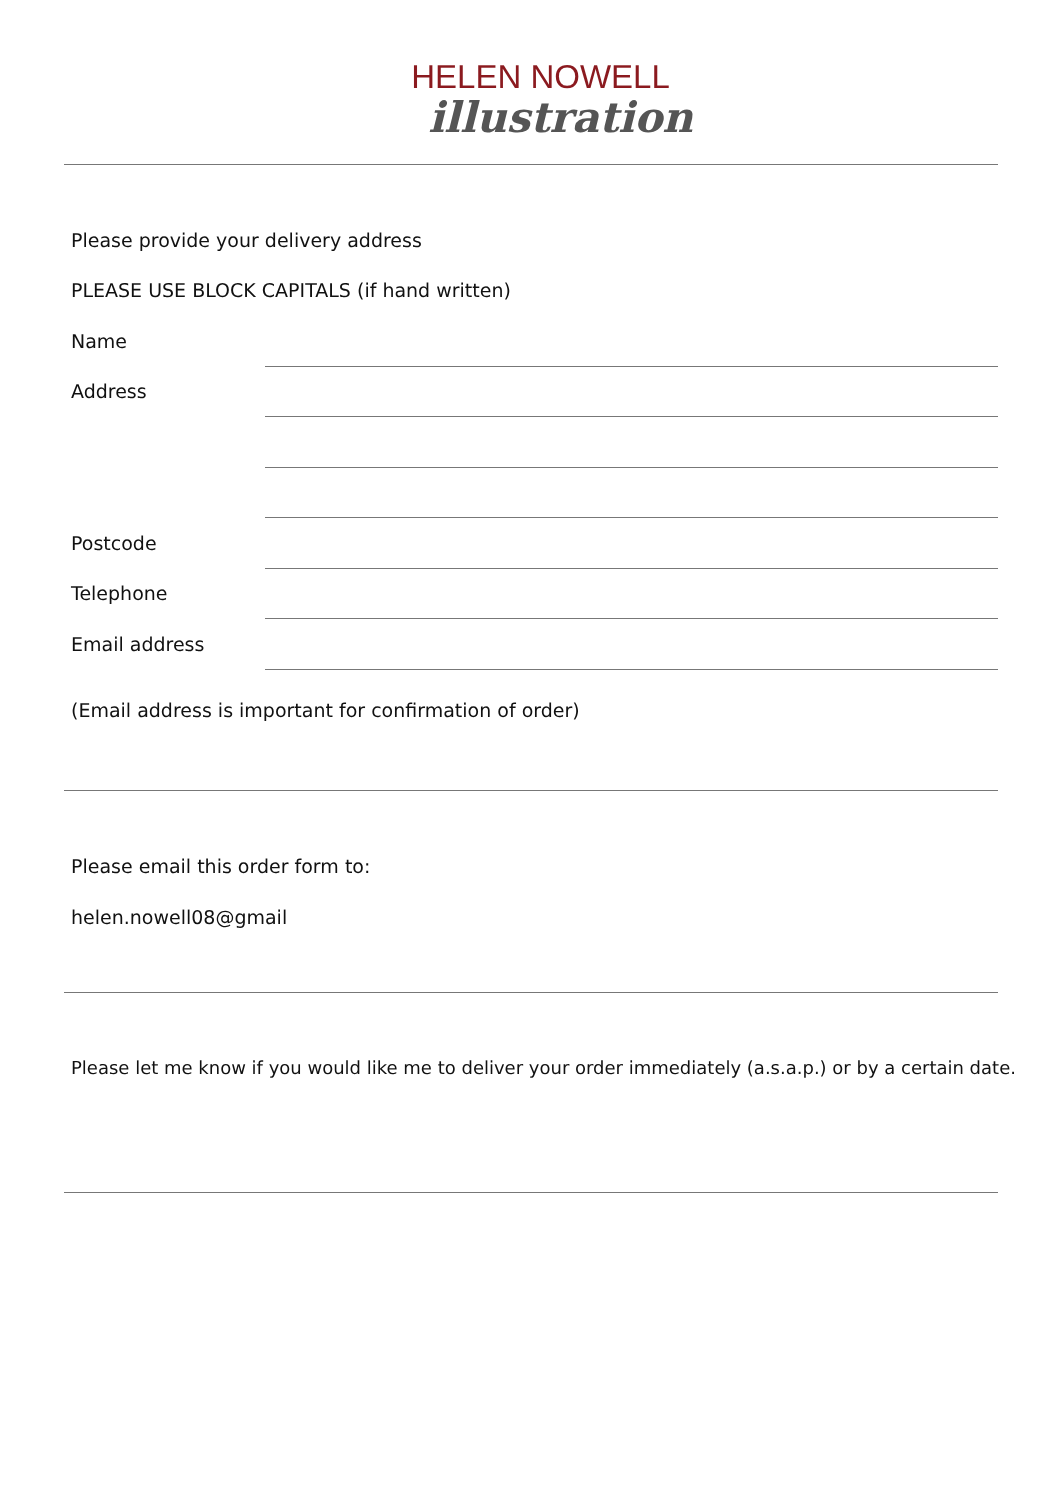HELEN NOWELL
illustration
Please provide your delivery address
PLEASE USE BLOCK CAPITALS (if hand written)
Name
Address
Postcode
Telephone
Email address
(Email address is important for confirmation of order)
Please email this order form to:
helen.nowell08@gmail
Please let me know if you would like me to deliver your order immediately (a.s.a.p.) or by a certain date.